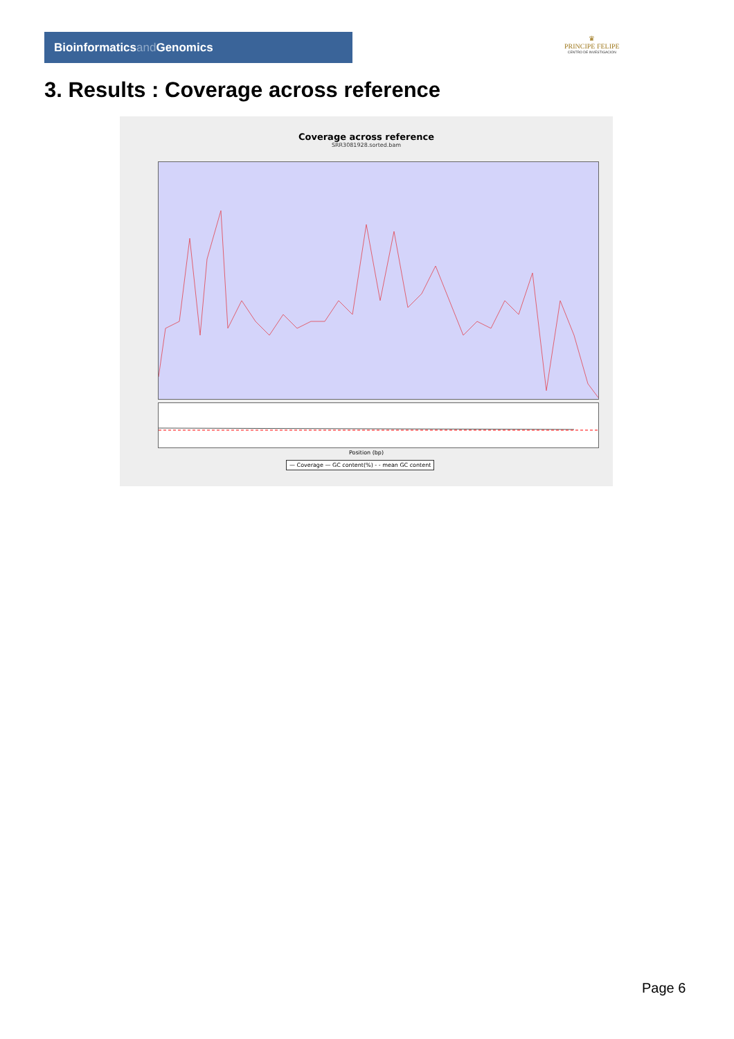Bioinformaticsand Genomics
♛
PRINCIPE FELIPE
CENTRO DE INVESTIGACION
3. Results : Coverage across reference
Coverage across reference
SRR3081928.sorted.bam
Position (bp)
— Coverage — GC content(%) - - mean GC content
Page 6